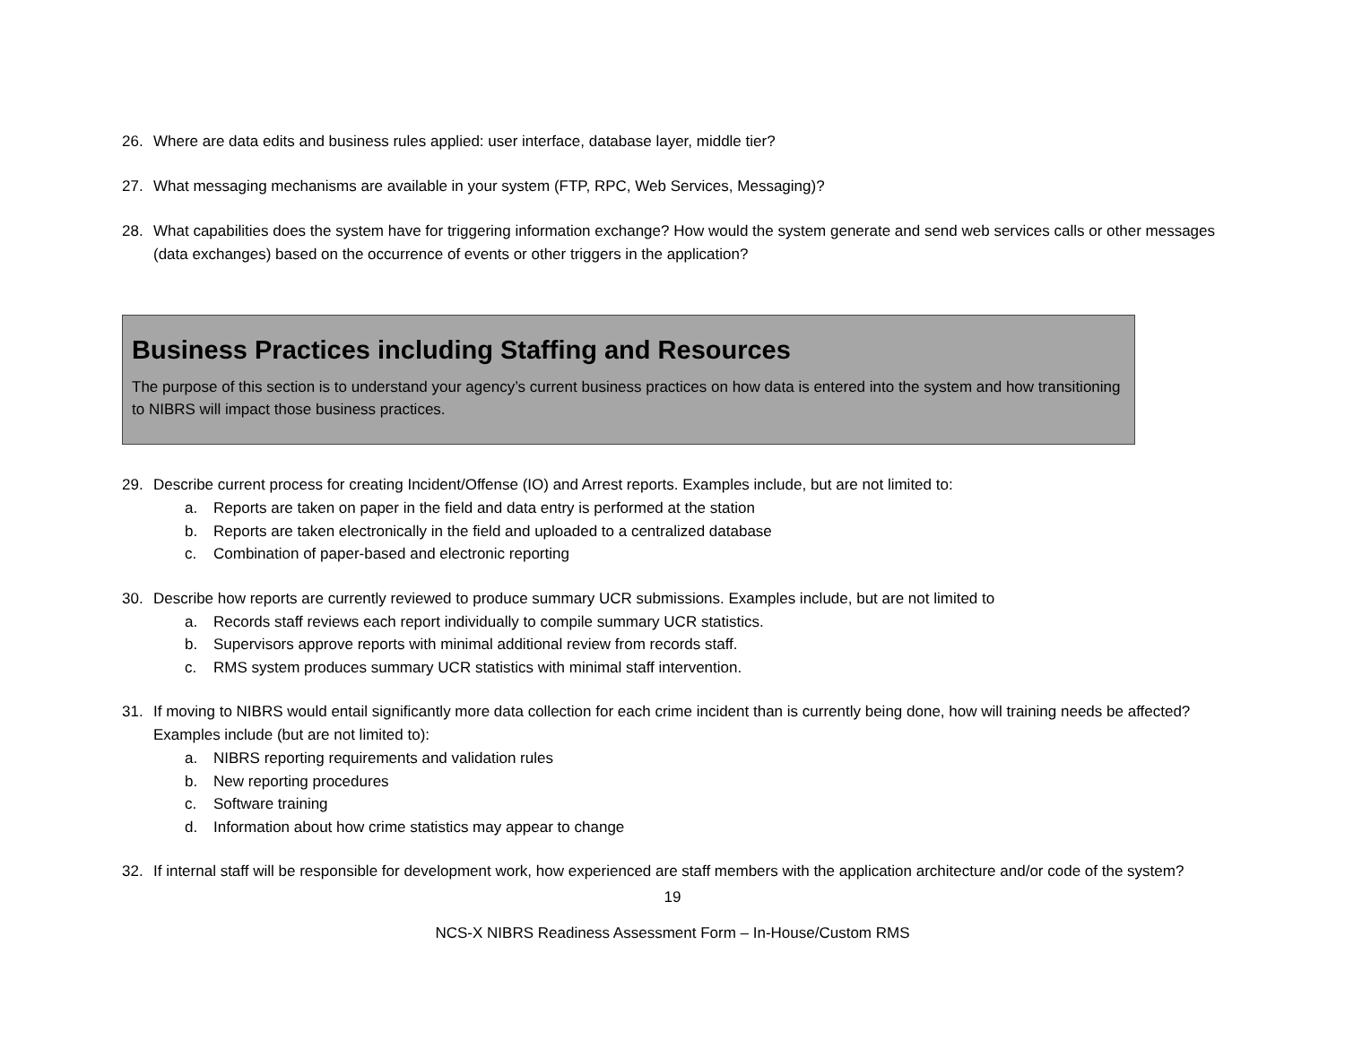26. Where are data edits and business rules applied: user interface, database layer, middle tier?
27. What messaging mechanisms are available in your system (FTP, RPC, Web Services, Messaging)?
28. What capabilities does the system have for triggering information exchange? How would the system generate and send web services calls or other messages (data exchanges) based on the occurrence of events or other triggers in the application?
Business Practices including Staffing and Resources
The purpose of this section is to understand your agency’s current business practices on how data is entered into the system and how transitioning to NIBRS will impact those business practices.
29. Describe current process for creating Incident/Offense (IO) and Arrest reports. Examples include, but are not limited to:
a. Reports are taken on paper in the field and data entry is performed at the station
b. Reports are taken electronically in the field and uploaded to a centralized database
c. Combination of paper-based and electronic reporting
30. Describe how reports are currently reviewed to produce summary UCR submissions. Examples include, but are not limited to
a. Records staff reviews each report individually to compile summary UCR statistics.
b. Supervisors approve reports with minimal additional review from records staff.
c. RMS system produces summary UCR statistics with minimal staff intervention.
31. If moving to NIBRS would entail significantly more data collection for each crime incident than is currently being done, how will training needs be affected? Examples include (but are not limited to):
a. NIBRS reporting requirements and validation rules
b. New reporting procedures
c. Software training
d. Information about how crime statistics may appear to change
32. If internal staff will be responsible for development work, how experienced are staff members with the application architecture and/or code of the system?
19
NCS-X NIBRS Readiness Assessment Form – In-House/Custom RMS